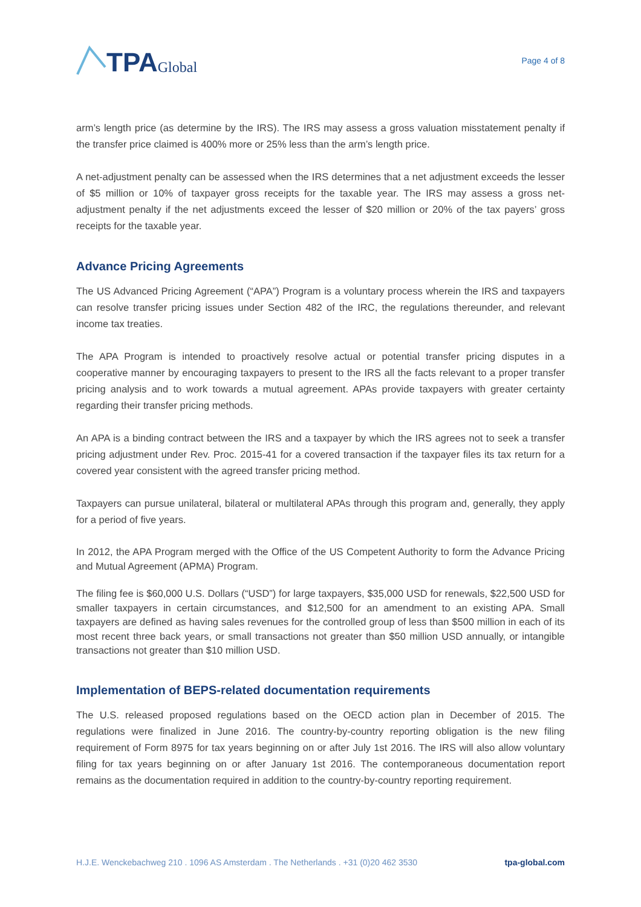TPA Global
Page 4 of 8
arm’s length price (as determine by the IRS). The IRS may assess a gross valuation misstatement penalty if the transfer price claimed is 400% more or 25% less than the arm’s length price.
A net-adjustment penalty can be assessed when the IRS determines that a net adjustment exceeds the lesser of $5 million or 10% of taxpayer gross receipts for the taxable year. The IRS may assess a gross net-adjustment penalty if the net adjustments exceed the lesser of $20 million or 20% of the tax payers’ gross receipts for the taxable year.
Advance Pricing Agreements
The US Advanced Pricing Agreement (“APA”) Program is a voluntary process wherein the IRS and taxpayers can resolve transfer pricing issues under Section 482 of the IRC, the regulations thereunder, and relevant income tax treaties.
The APA Program is intended to proactively resolve actual or potential transfer pricing disputes in a cooperative manner by encouraging taxpayers to present to the IRS all the facts relevant to a proper transfer pricing analysis and to work towards a mutual agreement. APAs provide taxpayers with greater certainty regarding their transfer pricing methods.
An APA is a binding contract between the IRS and a taxpayer by which the IRS agrees not to seek a transfer pricing adjustment under Rev. Proc. 2015-41 for a covered transaction if the taxpayer files its tax return for a covered year consistent with the agreed transfer pricing method.
Taxpayers can pursue unilateral, bilateral or multilateral APAs through this program and, generally, they apply for a period of five years.
In 2012, the APA Program merged with the Office of the US Competent Authority to form the Advance Pricing and Mutual Agreement (APMA) Program.
The filing fee is $60,000 U.S. Dollars (“USD”) for large taxpayers, $35,000 USD for renewals, $22,500 USD for smaller taxpayers in certain circumstances, and $12,500 for an amendment to an existing APA. Small taxpayers are defined as having sales revenues for the controlled group of less than $500 million in each of its most recent three back years, or small transactions not greater than $50 million USD annually, or intangible transactions not greater than $10 million USD.
Implementation of BEPS-related documentation requirements
The U.S. released proposed regulations based on the OECD action plan in December of 2015. The regulations were finalized in June 2016. The country-by-country reporting obligation is the new filing requirement of Form 8975 for tax years beginning on or after July 1st 2016. The IRS will also allow voluntary filing for tax years beginning on or after January 1st 2016. The contemporaneous documentation report remains as the documentation required in addition to the country-by-country reporting requirement.
H.J.E. Wenckebachweg 210 . 1096 AS Amsterdam . The Netherlands . +31 (0)20 462 3530 tpa-global.com